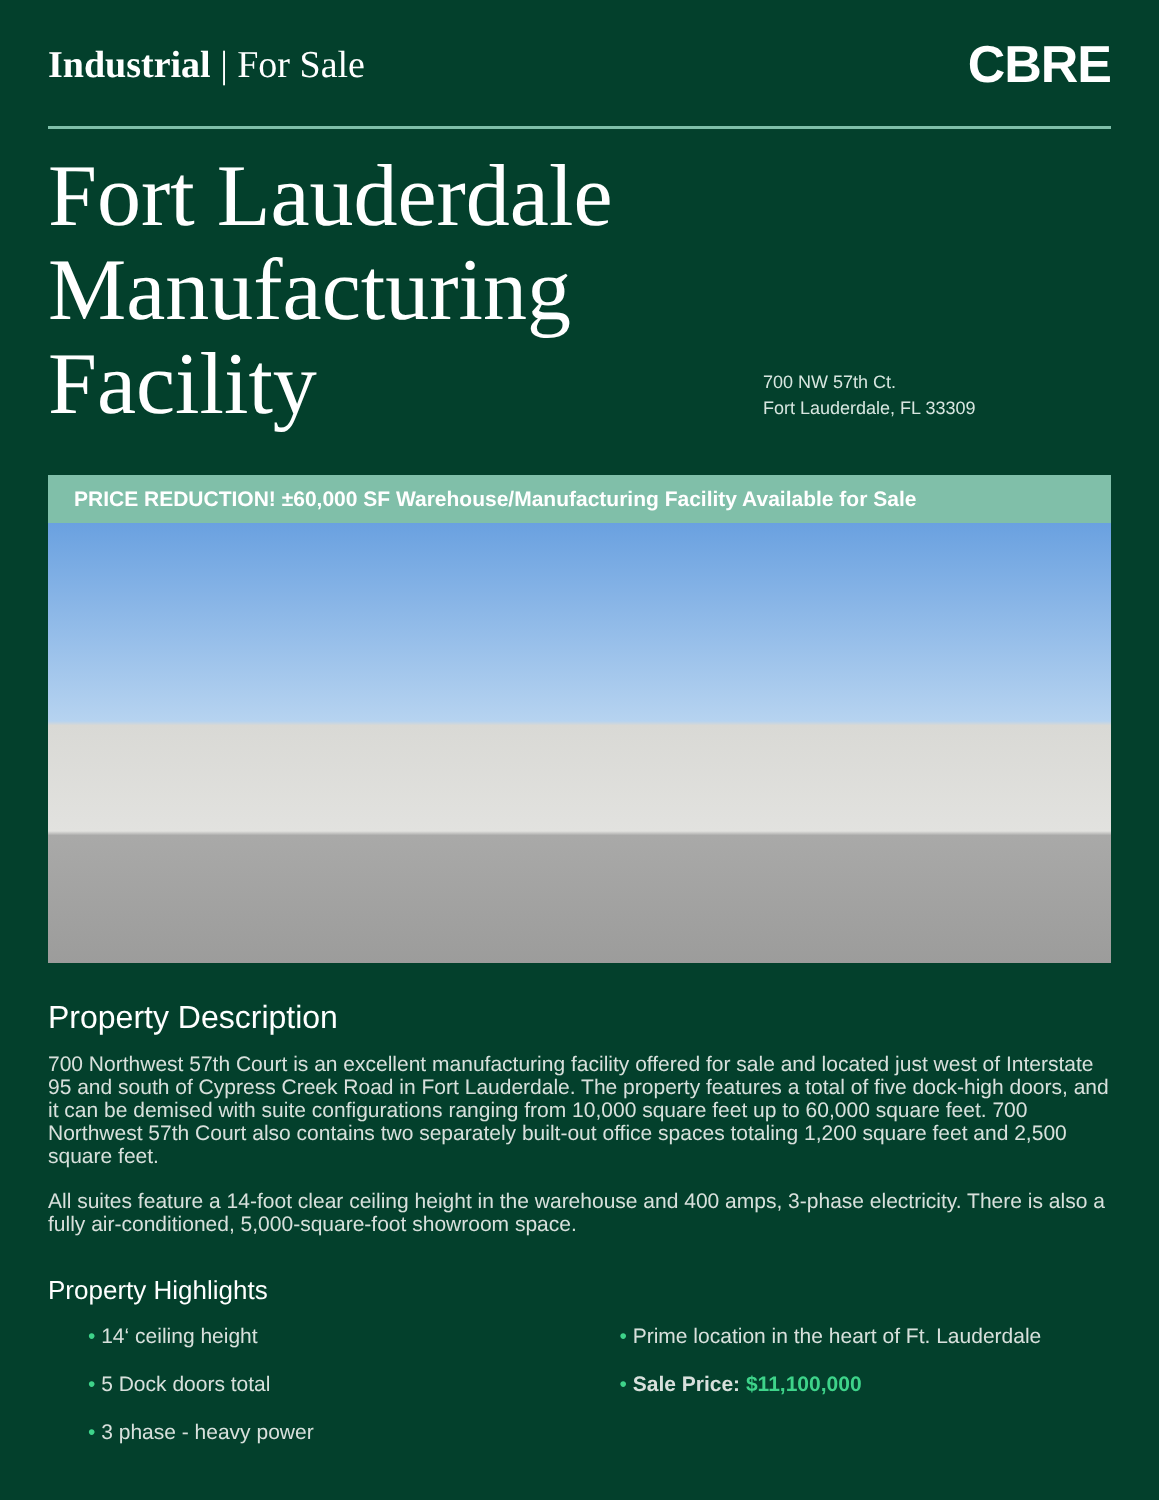Industrial | For Sale
CBRE
Fort Lauderdale
Manufacturing
Facility
700 NW 57th Ct.
Fort Lauderdale, FL 33309
PRICE REDUCTION! ±60,000 SF Warehouse/Manufacturing Facility Available for Sale
Property Description
700 Northwest 57th Court is an excellent manufacturing facility offered for sale and located just west of Interstate 95 and south of Cypress Creek Road in Fort Lauderdale. The property features a total of five dock-high doors, and it can be demised with suite configurations ranging from 10,000 square feet up to 60,000 square feet. 700 Northwest 57th Court also contains two separately built-out office spaces totaling 1,200 square feet and 2,500 square feet.
All suites feature a 14-foot clear ceiling height in the warehouse and 400 amps, 3-phase electricity. There is also a fully air-conditioned, 5,000-square-foot showroom space.
Property Highlights
• 14‘ ceiling height
• 5 Dock doors total
• 3 phase - heavy power
• Prime location in the heart of Ft. Lauderdale
• Sale Price: $11,100,000